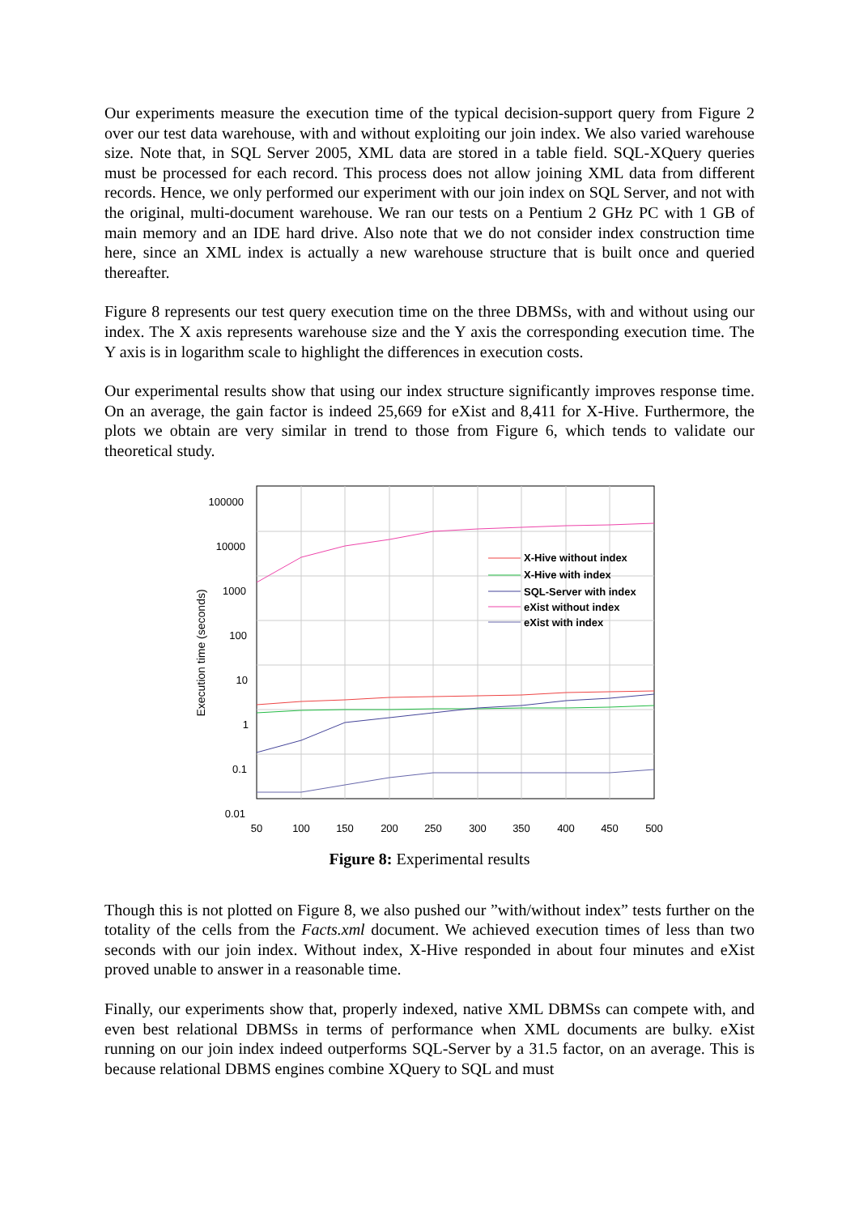Our experiments measure the execution time of the typical decision-support query from Figure 2 over our test data warehouse, with and without exploiting our join index. We also varied warehouse size. Note that, in SQL Server 2005, XML data are stored in a table field. SQL-XQuery queries must be processed for each record. This process does not allow joining XML data from different records. Hence, we only performed our experiment with our join index on SQL Server, and not with the original, multi-document warehouse. We ran our tests on a Pentium 2 GHz PC with 1 GB of main memory and an IDE hard drive. Also note that we do not consider index construction time here, since an XML index is actually a new warehouse structure that is built once and queried thereafter.
Figure 8 represents our test query execution time on the three DBMSs, with and without using our index. The X axis represents warehouse size and the Y axis the corresponding execution time. The Y axis is in logarithm scale to highlight the differences in execution costs.
Our experimental results show that using our index structure significantly improves response time. On an average, the gain factor is indeed 25,669 for eXist and 8,411 for X-Hive. Furthermore, the plots we obtain are very similar in trend to those from Figure 6, which tends to validate our theoretical study.
100000
10000
1000
100
10
1
0.1
0.01
50
100
150
200
250
300
350
400
450
500
Execution time (seconds)
X-Hive without index
X-Hive with index
SQL-Server with index
eXist without index
eXist with index
Figure 8: Experimental results
Though this is not plotted on Figure 8, we also pushed our ”with/without index” tests further on the totality of the cells from the Facts.xml document. We achieved execution times of less than two seconds with our join index. Without index, X-Hive responded in about four minutes and eXist proved unable to answer in a reasonable time.
Finally, our experiments show that, properly indexed, native XML DBMSs can compete with, and even best relational DBMSs in terms of performance when XML documents are bulky. eXist running on our join index indeed outperforms SQL-Server by a 31.5 factor, on an average. This is because relational DBMS engines combine XQuery to SQL and must